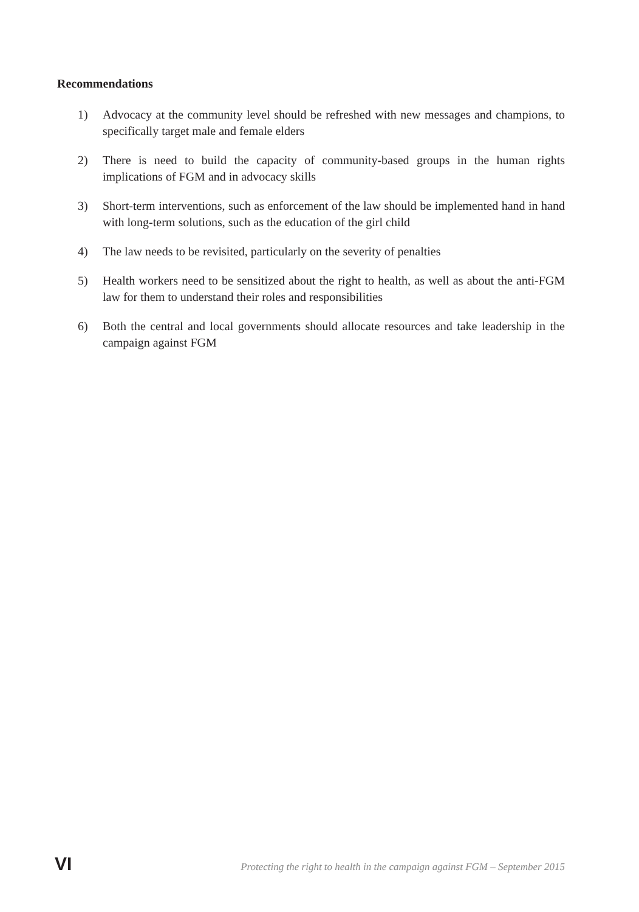Recommendations
1) Advocacy at the community level should be refreshed with new messages and champions, to specifically target male and female elders
2) There is need to build the capacity of community-based groups in the human rights implications of FGM and in advocacy skills
3) Short-term interventions, such as enforcement of the law should be implemented hand in hand with long-term solutions, such as the education of the girl child
4) The law needs to be revisited, particularly on the severity of penalties
5) Health workers need to be sensitized about the right to health, as well as about the anti-FGM law for them to understand their roles and responsibilities
6) Both the central and local governments should allocate resources and take leadership in the campaign against FGM
VI Protecting the right to health in the campaign against FGM – September 2015